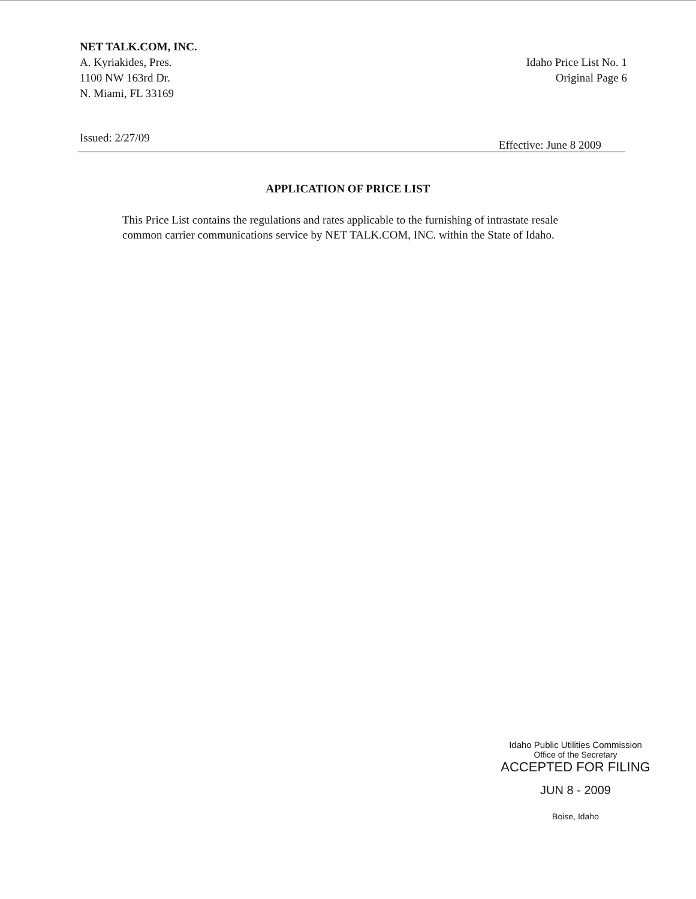NET TALK.COM, INC.
A. Kyriakides, Pres.
1100 NW 163rd Dr.
N. Miami, FL 33169
Idaho Price List No. 1
Original Page 6
Issued: 2/27/09 Effective: June 8 2009
APPLICATION OF PRICE LIST
This Price List contains the regulations and rates applicable to the furnishing of intrastate resale common carrier communications service by NET TALK.COM, INC. within the State of Idaho.
Idaho Public Utilities Commission
Office of the Secretary
ACCEPTED FOR FILING
JUN 8 - 2009
Boise, Idaho